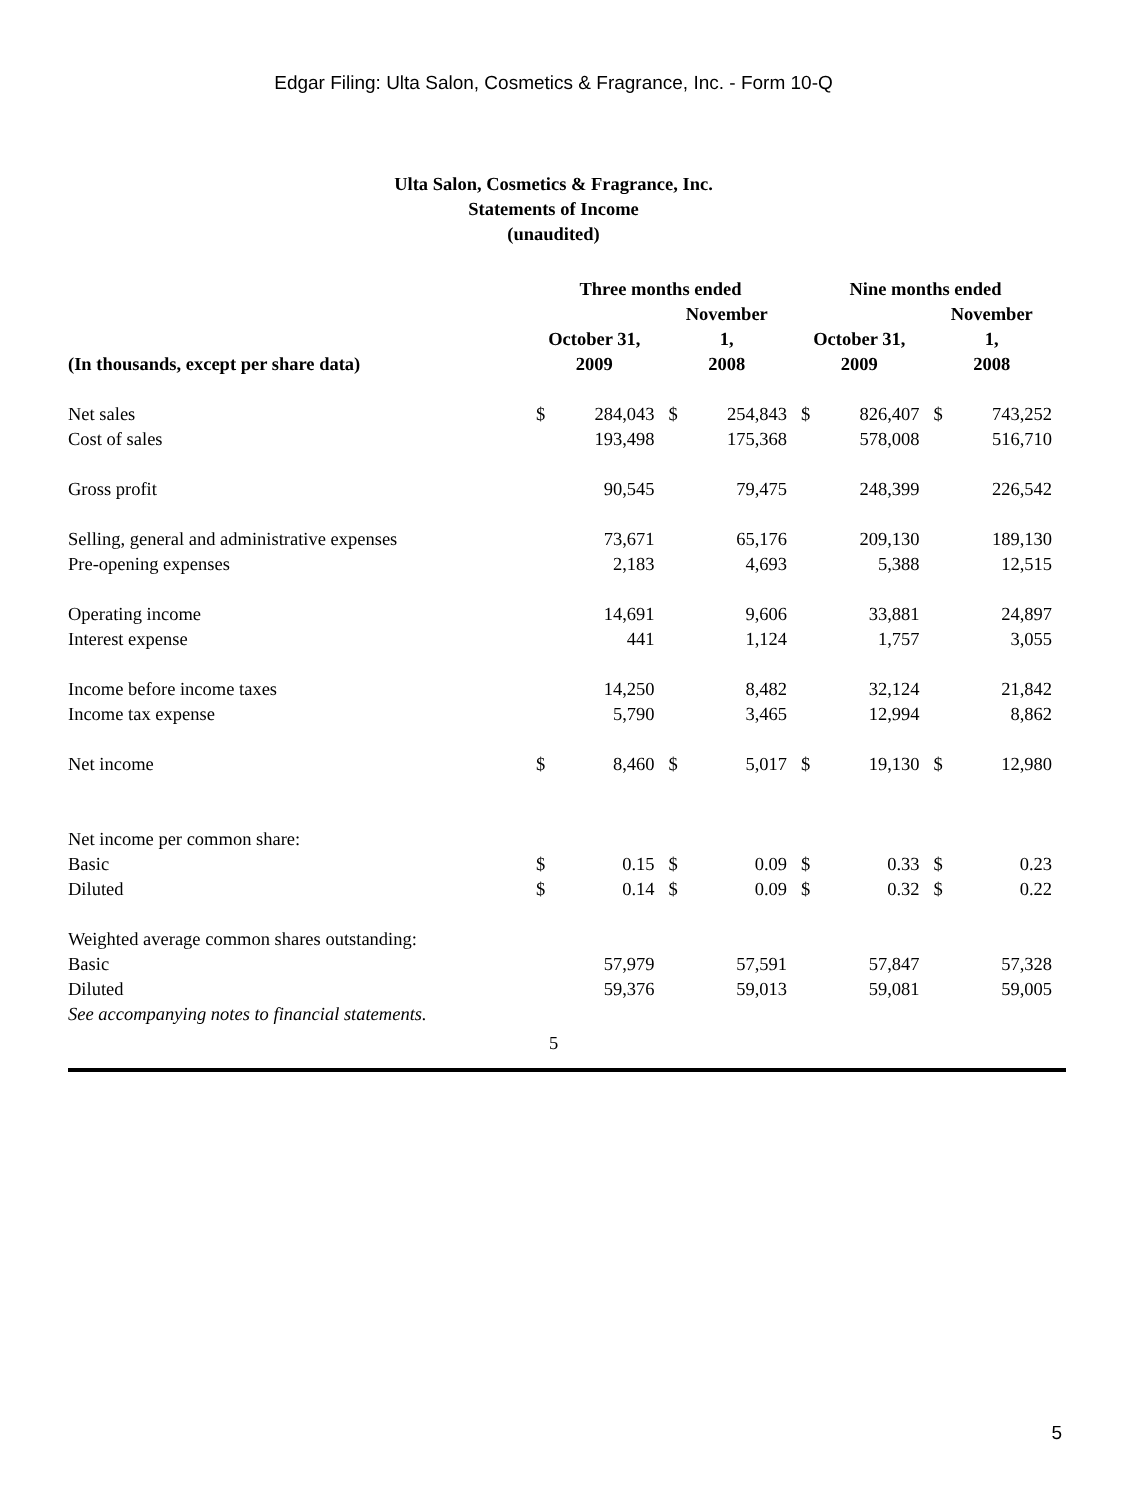Edgar Filing: Ulta Salon, Cosmetics & Fragrance, Inc. - Form 10-Q
Ulta Salon, Cosmetics & Fragrance, Inc.
Statements of Income
(unaudited)
| | Three months ended | | | | Nine months ended | | | |
| --- | --- | --- | --- | --- | --- | --- | --- | --- |
| (In thousands, except per share data) | October 31, 2009 | | November 1, 2008 | | October 31, 2009 | | November 1, 2008 | |
| Net sales | $ | 284,043 | $ | 254,843 | $ | 826,407 | $ | 743,252 |
| Cost of sales | | 193,498 | | 175,368 | | 578,008 | | 516,710 |
| Gross profit | | 90,545 | | 79,475 | | 248,399 | | 226,542 |
| Selling, general and administrative expenses | | 73,671 | | 65,176 | | 209,130 | | 189,130 |
| Pre-opening expenses | | 2,183 | | 4,693 | | 5,388 | | 12,515 |
| Operating income | | 14,691 | | 9,606 | | 33,881 | | 24,897 |
| Interest expense | | 441 | | 1,124 | | 1,757 | | 3,055 |
| Income before income taxes | | 14,250 | | 8,482 | | 32,124 | | 21,842 |
| Income tax expense | | 5,790 | | 3,465 | | 12,994 | | 8,862 |
| Net income | $ | 8,460 | $ | 5,017 | $ | 19,130 | $ | 12,980 |
| Net income per common share: | | | | | | | | |
| Basic | $ | 0.15 | $ | 0.09 | $ | 0.33 | $ | 0.23 |
| Diluted | $ | 0.14 | $ | 0.09 | $ | 0.32 | $ | 0.22 |
| Weighted average common shares outstanding: | | | | | | | | |
| Basic | | 57,979 | | 57,591 | | 57,847 | | 57,328 |
| Diluted | | 59,376 | | 59,013 | | 59,081 | | 59,005 |
| See accompanying notes to financial statements. | | | | | | | | |
5
5